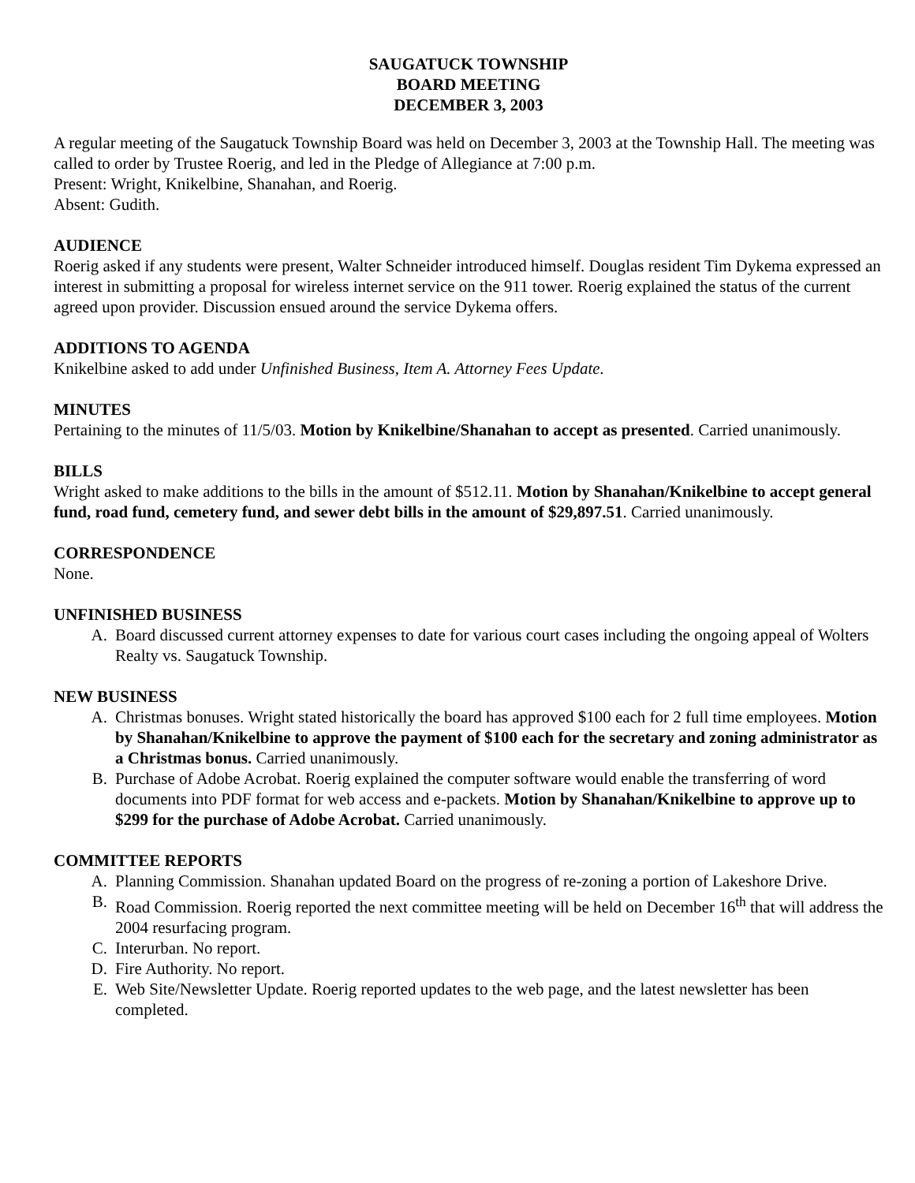SAUGATUCK TOWNSHIP
BOARD MEETING
DECEMBER 3, 2003
A regular meeting of the Saugatuck Township Board was held on December 3, 2003 at the Township Hall. The meeting was called to order by Trustee Roerig, and led in the Pledge of Allegiance at 7:00 p.m.
Present: Wright, Knikelbine, Shanahan, and Roerig.
Absent: Gudith.
AUDIENCE
Roerig asked if any students were present, Walter Schneider introduced himself. Douglas resident Tim Dykema expressed an interest in submitting a proposal for wireless internet service on the 911 tower. Roerig explained the status of the current agreed upon provider. Discussion ensued around the service Dykema offers.
ADDITIONS TO AGENDA
Knikelbine asked to add under Unfinished Business, Item A. Attorney Fees Update.
MINUTES
Pertaining to the minutes of 11/5/03. Motion by Knikelbine/Shanahan to accept as presented. Carried unanimously.
BILLS
Wright asked to make additions to the bills in the amount of $512.11. Motion by Shanahan/Knikelbine to accept general fund, road fund, cemetery fund, and sewer debt bills in the amount of $29,897.51. Carried unanimously.
CORRESPONDENCE
None.
UNFINISHED BUSINESS
A. Board discussed current attorney expenses to date for various court cases including the ongoing appeal of Wolters Realty vs. Saugatuck Township.
NEW BUSINESS
A. Christmas bonuses. Wright stated historically the board has approved $100 each for 2 full time employees. Motion by Shanahan/Knikelbine to approve the payment of $100 each for the secretary and zoning administrator as a Christmas bonus. Carried unanimously.
B. Purchase of Adobe Acrobat. Roerig explained the computer software would enable the transferring of word documents into PDF format for web access and e-packets. Motion by Shanahan/Knikelbine to approve up to $299 for the purchase of Adobe Acrobat. Carried unanimously.
COMMITTEE REPORTS
A. Planning Commission. Shanahan updated Board on the progress of re-zoning a portion of Lakeshore Drive.
B. Road Commission. Roerig reported the next committee meeting will be held on December 16<sup>th</sup> that will address the 2004 resurfacing program.
C. Interurban. No report.
D. Fire Authority. No report.
E. Web Site/Newsletter Update. Roerig reported updates to the web page, and the latest newsletter has been completed.